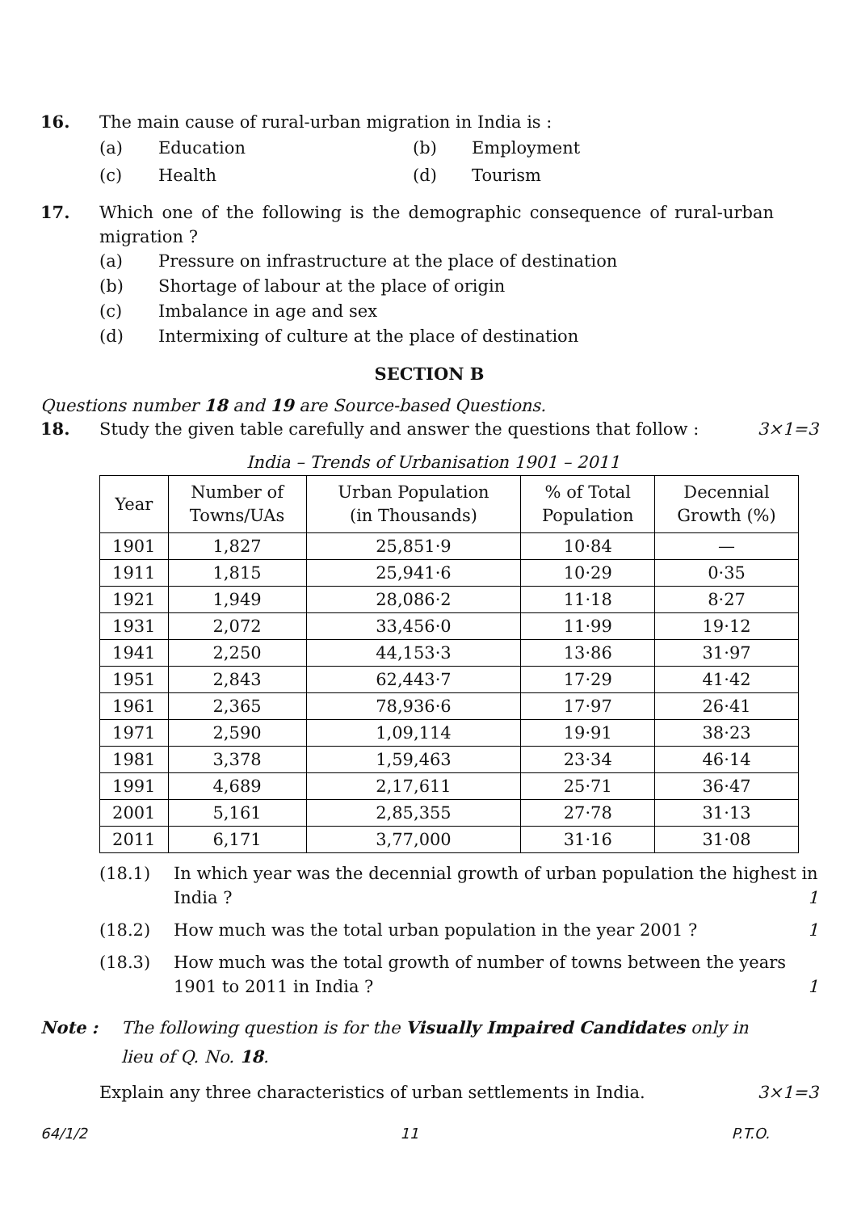16. The main cause of rural-urban migration in India is :
(a) Education (b) Employment (c) Health (d) Tourism
17. Which one of the following is the demographic consequence of rural-urban migration ?
(a) Pressure on infrastructure at the place of destination
(b) Shortage of labour at the place of origin
(c) Imbalance in age and sex
(d) Intermixing of culture at the place of destination
SECTION B
Questions number 18 and 19 are Source-based Questions.
18. Study the given table carefully and answer the questions that follow : 3×1=3
India – Trends of Urbanisation 1901 – 2011
| Year | Number of Towns/UAs | Urban Population (in Thousands) | % of Total Population | Decennial Growth (%) |
| --- | --- | --- | --- | --- |
| 1901 | 1,827 | 25,851·9 | 10·84 | — |
| 1911 | 1,815 | 25,941·6 | 10·29 | 0·35 |
| 1921 | 1,949 | 28,086·2 | 11·18 | 8·27 |
| 1931 | 2,072 | 33,456·0 | 11·99 | 19·12 |
| 1941 | 2,250 | 44,153·3 | 13·86 | 31·97 |
| 1951 | 2,843 | 62,443·7 | 17·29 | 41·42 |
| 1961 | 2,365 | 78,936·6 | 17·97 | 26·41 |
| 1971 | 2,590 | 1,09,114 | 19·91 | 38·23 |
| 1981 | 3,378 | 1,59,463 | 23·34 | 46·14 |
| 1991 | 4,689 | 2,17,611 | 25·71 | 36·47 |
| 2001 | 5,161 | 2,85,355 | 27·78 | 31·13 |
| 2011 | 6,171 | 3,77,000 | 31·16 | 31·08 |
(18.1) In which year was the decennial growth of urban population the highest in India ? 1
(18.2) How much was the total urban population in the year 2001 ? 1
(18.3) How much was the total growth of number of towns between the years 1901 to 2011 in India ? 1
Note : The following question is for the Visually Impaired Candidates only in lieu of Q. No. 18.
Explain any three characteristics of urban settlements in India. 3×1=3
64/1/2 11 P.T.O.